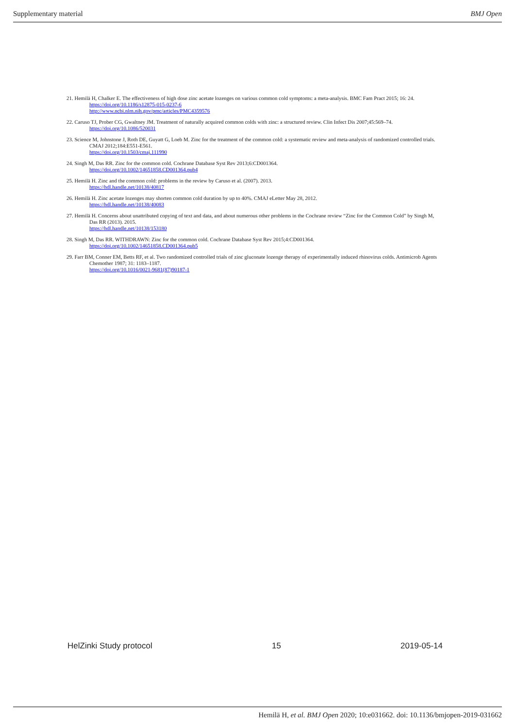Supplementary material BMJ Open
21. Hemilä H, Chalker E. The effectiveness of high dose zinc acetate lozenges on various common cold symptoms: a meta-analysis. BMC Fam Pract 2015; 16: 24.
https://doi.org/10.1186/s12875-015-0237-6
http://www.ncbi.nlm.nih.gov/pmc/articles/PMC4359576
22. Caruso TJ, Prober CG, Gwaltney JM. Treatment of naturally acquired common colds with zinc: a structured review. Clin Infect Dis 2007;45:569–74.
https://doi.org/10.1086/520031
23. Science M, Johnstone J, Roth DE, Guyatt G, Loeb M. Zinc for the treatment of the common cold: a systematic review and meta-analysis of randomized controlled trials. CMAJ 2012;184:E551-E561.
https://doi.org/10.1503/cmaj.111990
24. Singh M, Das RR. Zinc for the common cold. Cochrane Database Syst Rev 2013;6:CD001364.
https://doi.org/10.1002/14651858.CD001364.pub4
25. Hemilä H. Zinc and the common cold: problems in the review by Caruso et al. (2007). 2013.
https://hdl.handle.net/10138/40817
26. Hemilä H. Zinc acetate lozenges may shorten common cold duration by up to 40%. CMAJ eLetter May 28, 2012.
https://hdl.handle.net/10138/40083
27. Hemilä H. Concerns about unattributed copying of text and data, and about numerous other problems in the Cochrane review “Zinc for the Common Cold” by Singh M, Das RR (2013). 2015.
https://hdl.handle.net/10138/153180
28. Singh M, Das RR. WITHDRAWN: Zinc for the common cold. Cochrane Database Syst Rev 2015;4:CD001364.
https://doi.org/10.1002/14651858.CD001364.pub5
29. Farr BM, Conner EM, Betts RF, et al. Two randomized controlled trials of zinc gluconate lozenge therapy of experimentally induced rhinovirus colds. Antimicrob Agents Chemother 1987; 31: 1183–1187.
https://doi.org/10.1016/0021-9681(87)90187-1
HelZinki Study protocol 15 2019-05-14
Hemilä H, et al. BMJ Open 2020; 10:e031662. doi: 10.1136/bmjopen-2019-031662